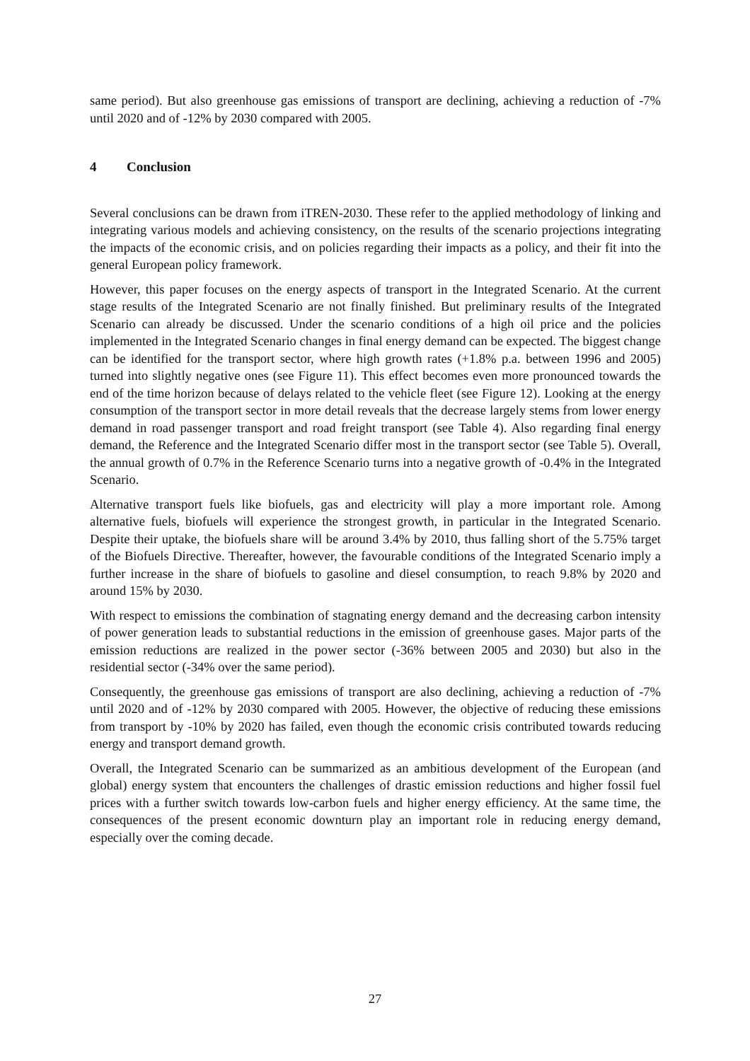same period). But also greenhouse gas emissions of transport are declining, achieving a reduction of -7% until 2020 and of -12% by 2030 compared with 2005.
4 Conclusion
Several conclusions can be drawn from iTREN-2030. These refer to the applied methodology of linking and integrating various models and achieving consistency, on the results of the scenario projections integrating the impacts of the economic crisis, and on policies regarding their impacts as a policy, and their fit into the general European policy framework.
However, this paper focuses on the energy aspects of transport in the Integrated Scenario. At the current stage results of the Integrated Scenario are not finally finished. But preliminary results of the Integrated Scenario can already be discussed. Under the scenario conditions of a high oil price and the policies implemented in the Integrated Scenario changes in final energy demand can be expected. The biggest change can be identified for the transport sector, where high growth rates (+1.8% p.a. between 1996 and 2005) turned into slightly negative ones (see Figure 11). This effect becomes even more pronounced towards the end of the time horizon because of delays related to the vehicle fleet (see Figure 12). Looking at the energy consumption of the transport sector in more detail reveals that the decrease largely stems from lower energy demand in road passenger transport and road freight transport (see Table 4). Also regarding final energy demand, the Reference and the Integrated Scenario differ most in the transport sector (see Table 5). Overall, the annual growth of 0.7% in the Reference Scenario turns into a negative growth of -0.4% in the Integrated Scenario.
Alternative transport fuels like biofuels, gas and electricity will play a more important role. Among alternative fuels, biofuels will experience the strongest growth, in particular in the Integrated Scenario. Despite their uptake, the biofuels share will be around 3.4% by 2010, thus falling short of the 5.75% target of the Biofuels Directive. Thereafter, however, the favourable conditions of the Integrated Scenario imply a further increase in the share of biofuels to gasoline and diesel consumption, to reach 9.8% by 2020 and around 15% by 2030.
With respect to emissions the combination of stagnating energy demand and the decreasing carbon intensity of power generation leads to substantial reductions in the emission of greenhouse gases. Major parts of the emission reductions are realized in the power sector (-36% between 2005 and 2030) but also in the residential sector (-34% over the same period).
Consequently, the greenhouse gas emissions of transport are also declining, achieving a reduction of -7% until 2020 and of -12% by 2030 compared with 2005. However, the objective of reducing these emissions from transport by -10% by 2020 has failed, even though the economic crisis contributed towards reducing energy and transport demand growth.
Overall, the Integrated Scenario can be summarized as an ambitious development of the European (and global) energy system that encounters the challenges of drastic emission reductions and higher fossil fuel prices with a further switch towards low-carbon fuels and higher energy efficiency. At the same time, the consequences of the present economic downturn play an important role in reducing energy demand, especially over the coming decade.
27